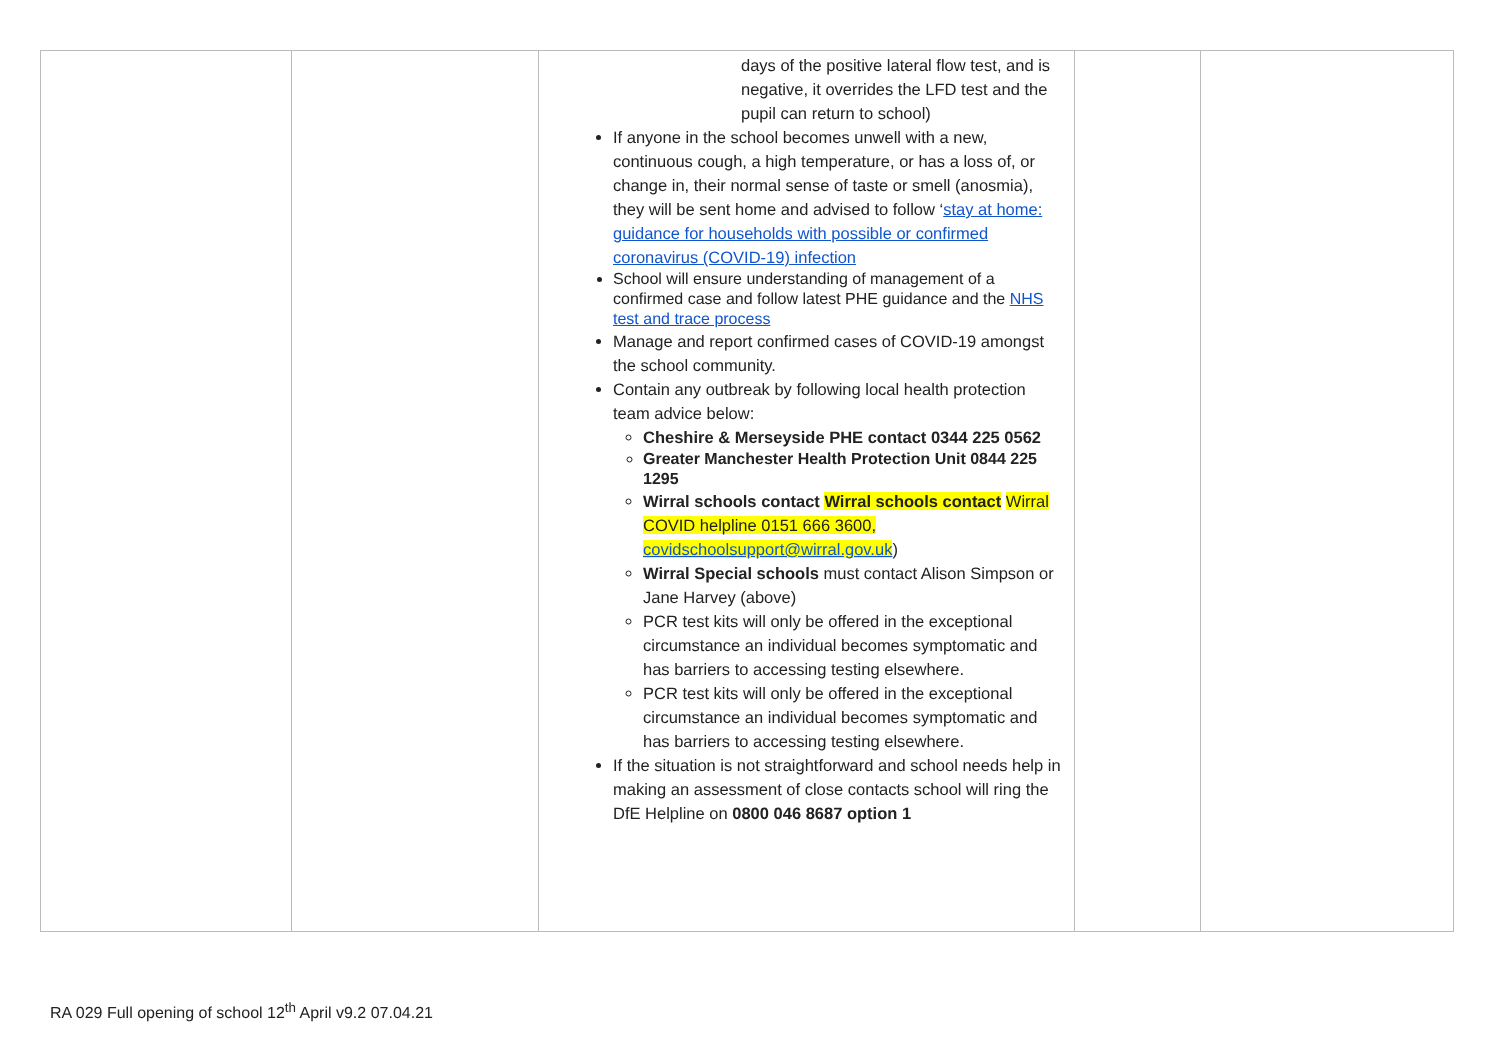| | | days of the positive lateral flow test, and is negative, it overrides the LFD test and the pupil can return to school) If anyone in the school becomes unwell with a new, continuous cough, a high temperature, or has a loss of, or change in, their normal sense of taste or smell (anosmia), they will be sent home and advised to follow ‘ stay at home: guidance for households with possible or confirmed coronavirus (COVID-19) infection School will ensure understanding of management of a confirmed case and follow latest PHE guidance and the NHS test and trace process Manage and report confirmed cases of COVID-19 amongst the school community. Contain any outbreak by following local health protection team advice below: Cheshire & Merseyside PHE contact 0344 225 0562 Greater Manchester Health Protection Unit 0844 225 1295 Wirral schools contact Wirral schools contact Wirral COVID helpline 0151 666 3600, covidschoolsupport@wirral.gov.uk ) Wirral Special schools must contact Alison Simpson or Jane Harvey (above) PCR test kits will only be offered in the exceptional circumstance an individual becomes symptomatic and has barriers to accessing testing elsewhere. PCR test kits will only be offered in the exceptional circumstance an individual becomes symptomatic and has barriers to accessing testing elsewhere. If the situation is not straightforward and school needs help in making an assessment of close contacts school will ring the DfE Helpline on 0800 046 8687 option 1 | | |
RA 029 Full opening of school 12<sup>th</sup> April v9.2 07.04.21